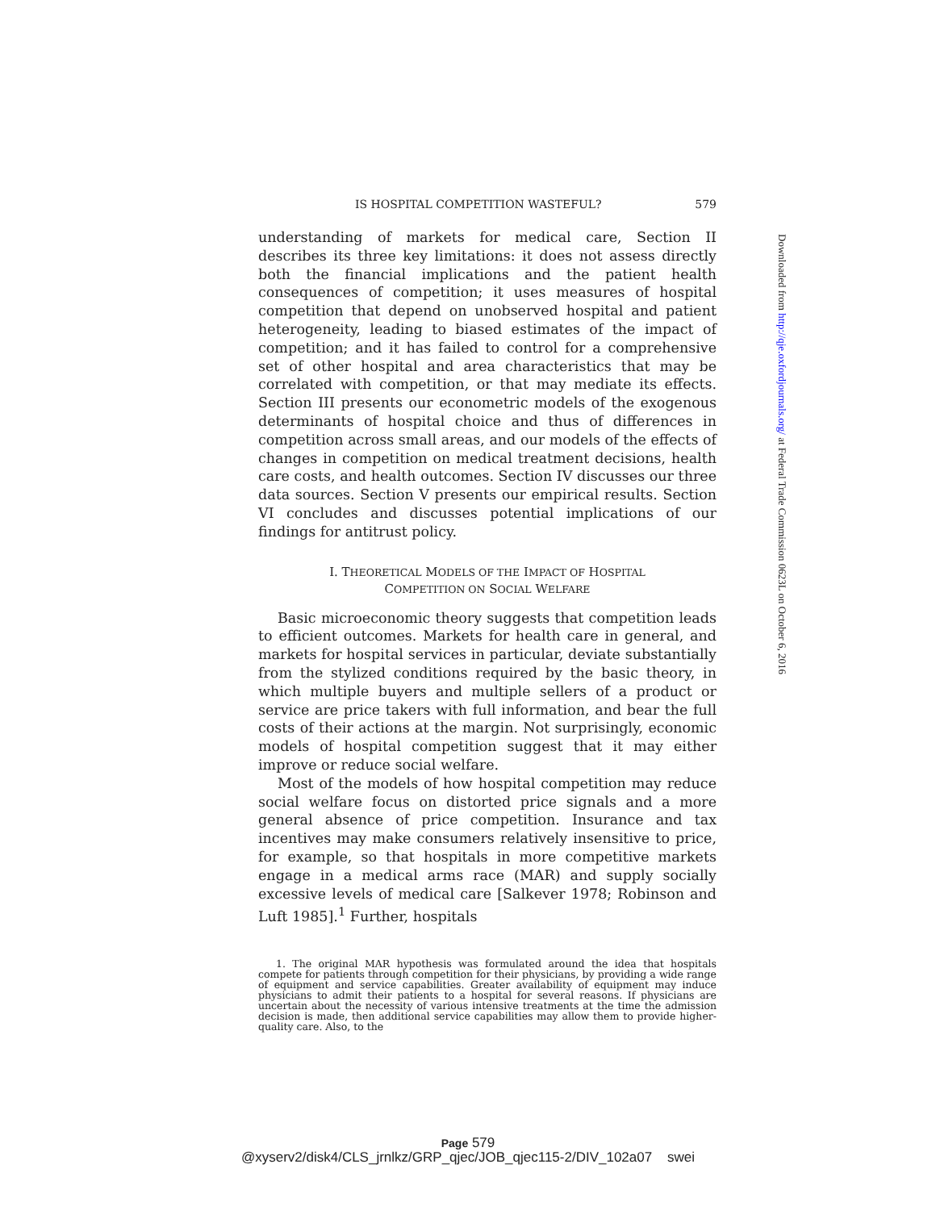IS HOSPITAL COMPETITION WASTEFUL? 579
understanding of markets for medical care, Section II describes its three key limitations: it does not assess directly both the financial implications and the patient health consequences of competition; it uses measures of hospital competition that depend on unobserved hospital and patient heterogeneity, leading to biased estimates of the impact of competition; and it has failed to control for a comprehensive set of other hospital and area characteristics that may be correlated with competition, or that may mediate its effects. Section III presents our econometric models of the exogenous determinants of hospital choice and thus of differences in competition across small areas, and our models of the effects of changes in competition on medical treatment decisions, health care costs, and health outcomes. Section IV discusses our three data sources. Section V presents our empirical results. Section VI concludes and discusses potential implications of our findings for antitrust policy.
I. THEORETICAL MODELS OF THE IMPACT OF HOSPITAL
COMPETITION ON SOCIAL WELFARE
Basic microeconomic theory suggests that competition leads to efficient outcomes. Markets for health care in general, and markets for hospital services in particular, deviate substantially from the stylized conditions required by the basic theory, in which multiple buyers and multiple sellers of a product or service are price takers with full information, and bear the full costs of their actions at the margin. Not surprisingly, economic models of hospital competition suggest that it may either improve or reduce social welfare.
Most of the models of how hospital competition may reduce social welfare focus on distorted price signals and a more general absence of price competition. Insurance and tax incentives may make consumers relatively insensitive to price, for example, so that hospitals in more competitive markets engage in a medical arms race (MAR) and supply socially excessive levels of medical care [Salkever 1978; Robinson and Luft 1985].<sup>1</sup> Further, hospitals
1. The original MAR hypothesis was formulated around the idea that hospitals compete for patients through competition for their physicians, by providing a wide range of equipment and service capabilities. Greater availability of equipment may induce physicians to admit their patients to a hospital for several reasons. If physicians are uncertain about the necessity of various intensive treatments at the time the admission decision is made, then additional service capabilities may allow them to provide higher-quality care. Also, to the
Downloaded from http://qje.oxfordjournals.org/ at Federal Trade Commission 0623L on October 6, 2016
Page 579
@xyserv2/disk4/CLS_jrnlkz/GRP_qjec/JOB_qjec115-2/DIV_102a07 swei